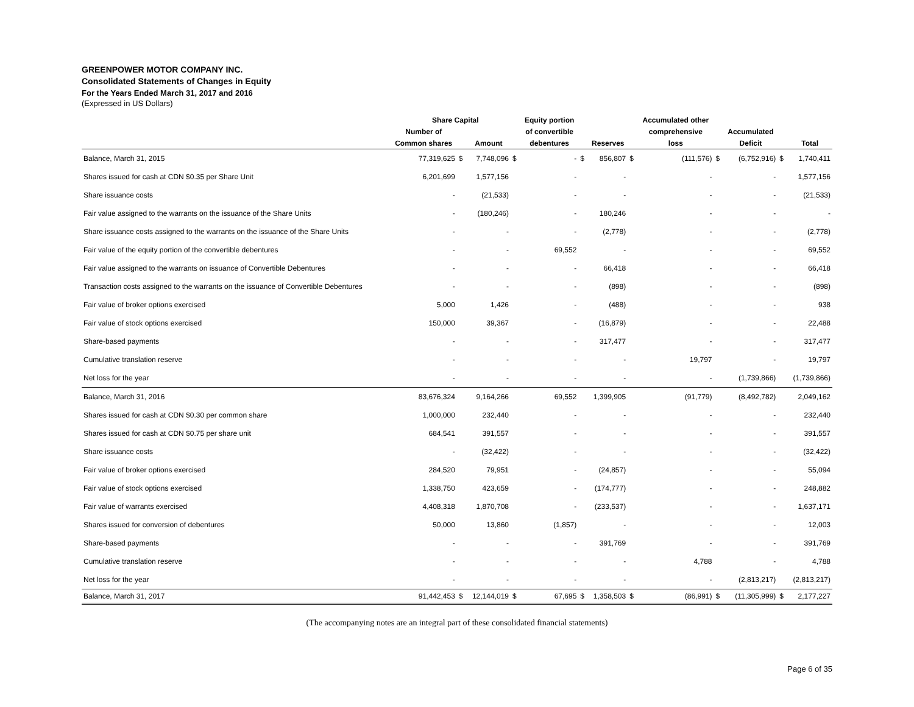GREENPOWER MOTOR COMPANY INC.
Consolidated Statements of Changes in Equity
For the Years Ended March 31, 2017 and 2016
(Expressed in US Dollars)
| | Share Capital | | | | Equity portion | | | | Accumulated other | | | | |
| --- | --- | --- | --- | --- | --- | --- | --- | --- | --- | --- | --- | --- | --- |
| | Number of | | | | of convertible | | | | comprehensive | | Accumulated | | |
| | Common shares | | Amount | | debentures | | Reserves | | loss | | Deficit | | Total |
| Balance, March 31, 2015 | 77,319,625 | $ | 7,748,096 | $ | - | $ | 856,807 | $ | (111,576) | $ | (6,752,916) | $ | 1,740,411 |
| Shares issued for cash at CDN $0.35 per Share Unit | 6,201,699 | | 1,577,156 | | - | | - | | - | | - | | 1,577,156 |
| Share issuance costs | - | | (21,533) | | - | | - | | - | | - | | (21,533) |
| Fair value assigned to the warrants on the issuance of the Share Units | - | | (180,246) | | - | | 180,246 | | - | | - | | - |
| Share issuance costs assigned to the warrants on the issuance of the Share Units | - | | - | | - | | (2,778) | | - | | - | | (2,778) |
| Fair value of the equity portion of the convertible debentures | - | | - | | 69,552 | | - | | - | | - | | 69,552 |
| Fair value assigned to the warrants on issuance of Convertible Debentures | - | | - | | - | | 66,418 | | - | | - | | 66,418 |
| Transaction costs assigned to the warrants on the issuance of Convertible Debentures | - | | - | | - | | (898) | | - | | - | | (898) |
| Fair value of broker options exercised | 5,000 | | 1,426 | | - | | (488) | | - | | - | | 938 |
| Fair value of stock options exercised | 150,000 | | 39,367 | | - | | (16,879) | | - | | - | | 22,488 |
| Share-based payments | - | | - | | - | | 317,477 | | - | | - | | 317,477 |
| Cumulative translation reserve | - | | - | | - | | - | | 19,797 | | - | | 19,797 |
| Net loss for the year | - | | - | | - | | - | | - | | (1,739,866) | | (1,739,866) |
| Balance, March 31, 2016 | 83,676,324 | | 9,164,266 | | 69,552 | | 1,399,905 | | (91,779) | | (8,492,782) | | 2,049,162 |
| Shares issued for cash at CDN $0.30 per common share | 1,000,000 | | 232,440 | | - | | - | | - | | - | | 232,440 |
| Shares issued for cash at CDN $0.75 per share unit | 684,541 | | 391,557 | | - | | - | | - | | - | | 391,557 |
| Share issuance costs | - | | (32,422) | | - | | - | | - | | - | | (32,422) |
| Fair value of broker options exercised | 284,520 | | 79,951 | | - | | (24,857) | | - | | - | | 55,094 |
| Fair value of stock options exercised | 1,338,750 | | 423,659 | | - | | (174,777) | | - | | - | | 248,882 |
| Fair value of warrants exercised | 4,408,318 | | 1,870,708 | | - | | (233,537) | | - | | - | | 1,637,171 |
| Shares issued for conversion of debentures | 50,000 | | 13,860 | | (1,857) | | - | | - | | - | | 12,003 |
| Share-based payments | - | | - | | - | | 391,769 | | - | | - | | 391,769 |
| Cumulative translation reserve | - | | - | | - | | - | | 4,788 | | - | | 4,788 |
| Net loss for the year | - | | - | | - | | - | | - | | (2,813,217) | | (2,813,217) |
| Balance, March 31, 2017 | 91,442,453 | $ | 12,144,019 | $ | 67,695 | $ | 1,358,503 | $ | (86,991) | $ | (11,305,999) | $ | 2,177,227 |
(The accompanying notes are an integral part of these consolidated financial statements)
Page 6 of 35